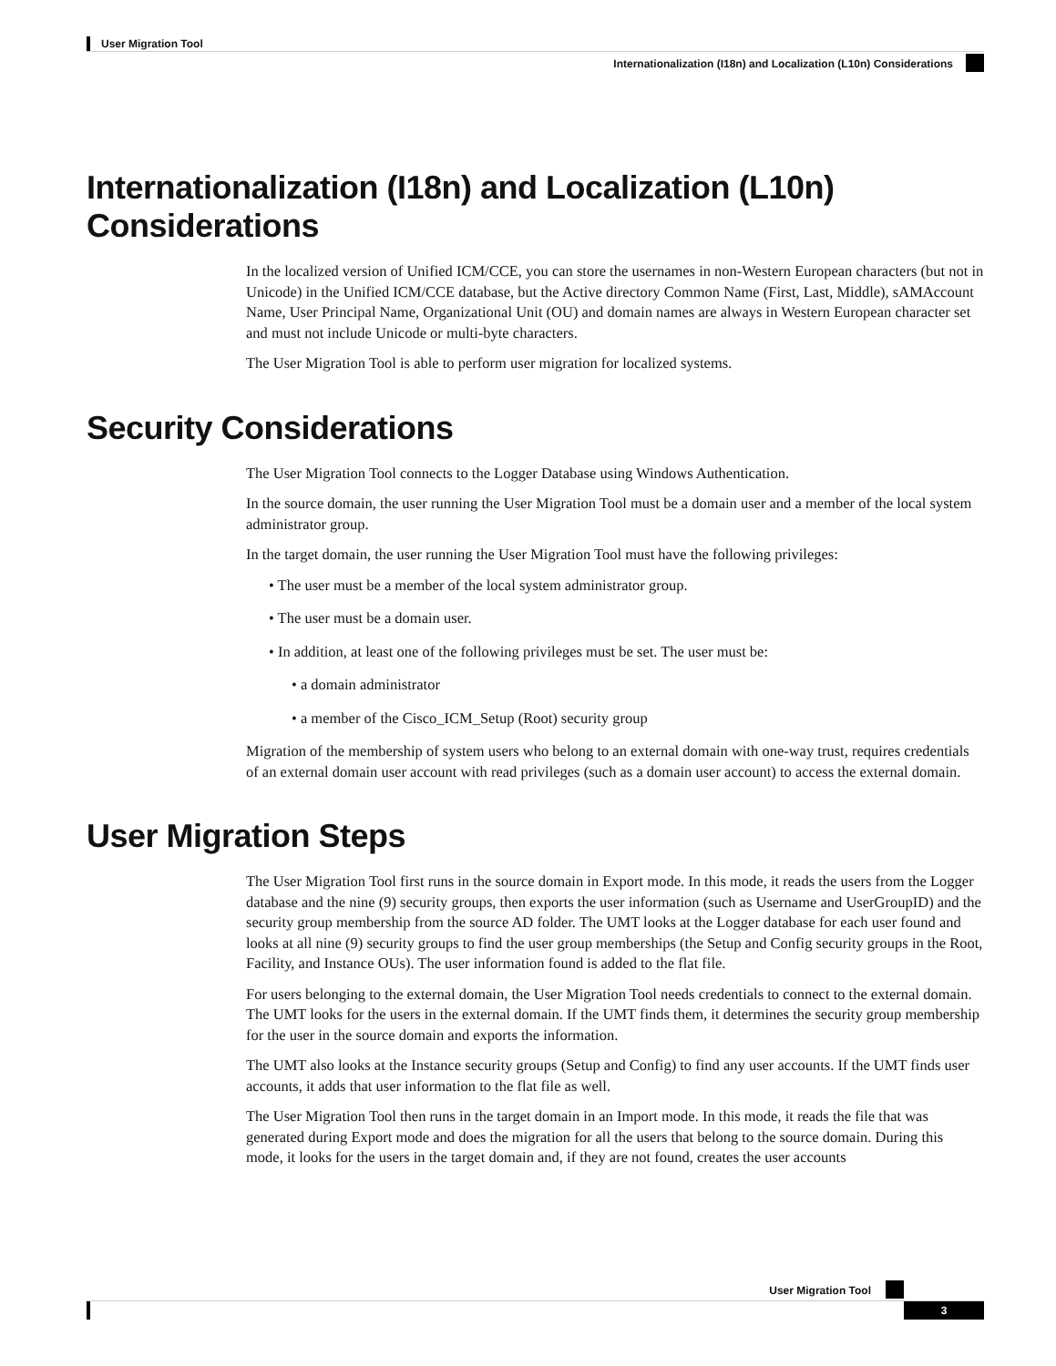User Migration Tool
Internationalization (I18n) and Localization (L10n) Considerations
Internationalization (I18n) and Localization (L10n) Considerations
In the localized version of Unified ICM/CCE, you can store the usernames in non-Western European characters (but not in Unicode) in the Unified ICM/CCE database, but the Active directory Common Name (First, Last, Middle), sAMAccount Name, User Principal Name, Organizational Unit (OU) and domain names are always in Western European character set and must not include Unicode or multi-byte characters.
The User Migration Tool is able to perform user migration for localized systems.
Security Considerations
The User Migration Tool connects to the Logger Database using Windows Authentication.
In the source domain, the user running the User Migration Tool must be a domain user and a member of the local system administrator group.
In the target domain, the user running the User Migration Tool must have the following privileges:
• The user must be a member of the local system administrator group.
• The user must be a domain user.
• In addition, at least one of the following privileges must be set. The user must be:
• a domain administrator
• a member of the Cisco_ICM_Setup (Root) security group
Migration of the membership of system users who belong to an external domain with one-way trust, requires credentials of an external domain user account with read privileges (such as a domain user account) to access the external domain.
User Migration Steps
The User Migration Tool first runs in the source domain in Export mode. In this mode, it reads the users from the Logger database and the nine (9) security groups, then exports the user information (such as Username and UserGroupID) and the security group membership from the source AD folder. The UMT looks at the Logger database for each user found and looks at all nine (9) security groups to find the user group memberships (the Setup and Config security groups in the Root, Facility, and Instance OUs). The user information found is added to the flat file.
For users belonging to the external domain, the User Migration Tool needs credentials to connect to the external domain. The UMT looks for the users in the external domain. If the UMT finds them, it determines the security group membership for the user in the source domain and exports the information.
The UMT also looks at the Instance security groups (Setup and Config) to find any user accounts. If the UMT finds user accounts, it adds that user information to the flat file as well.
The User Migration Tool then runs in the target domain in an Import mode. In this mode, it reads the file that was generated during Export mode and does the migration for all the users that belong to the source domain. During this mode, it looks for the users in the target domain and, if they are not found, creates the user accounts
User Migration Tool
3